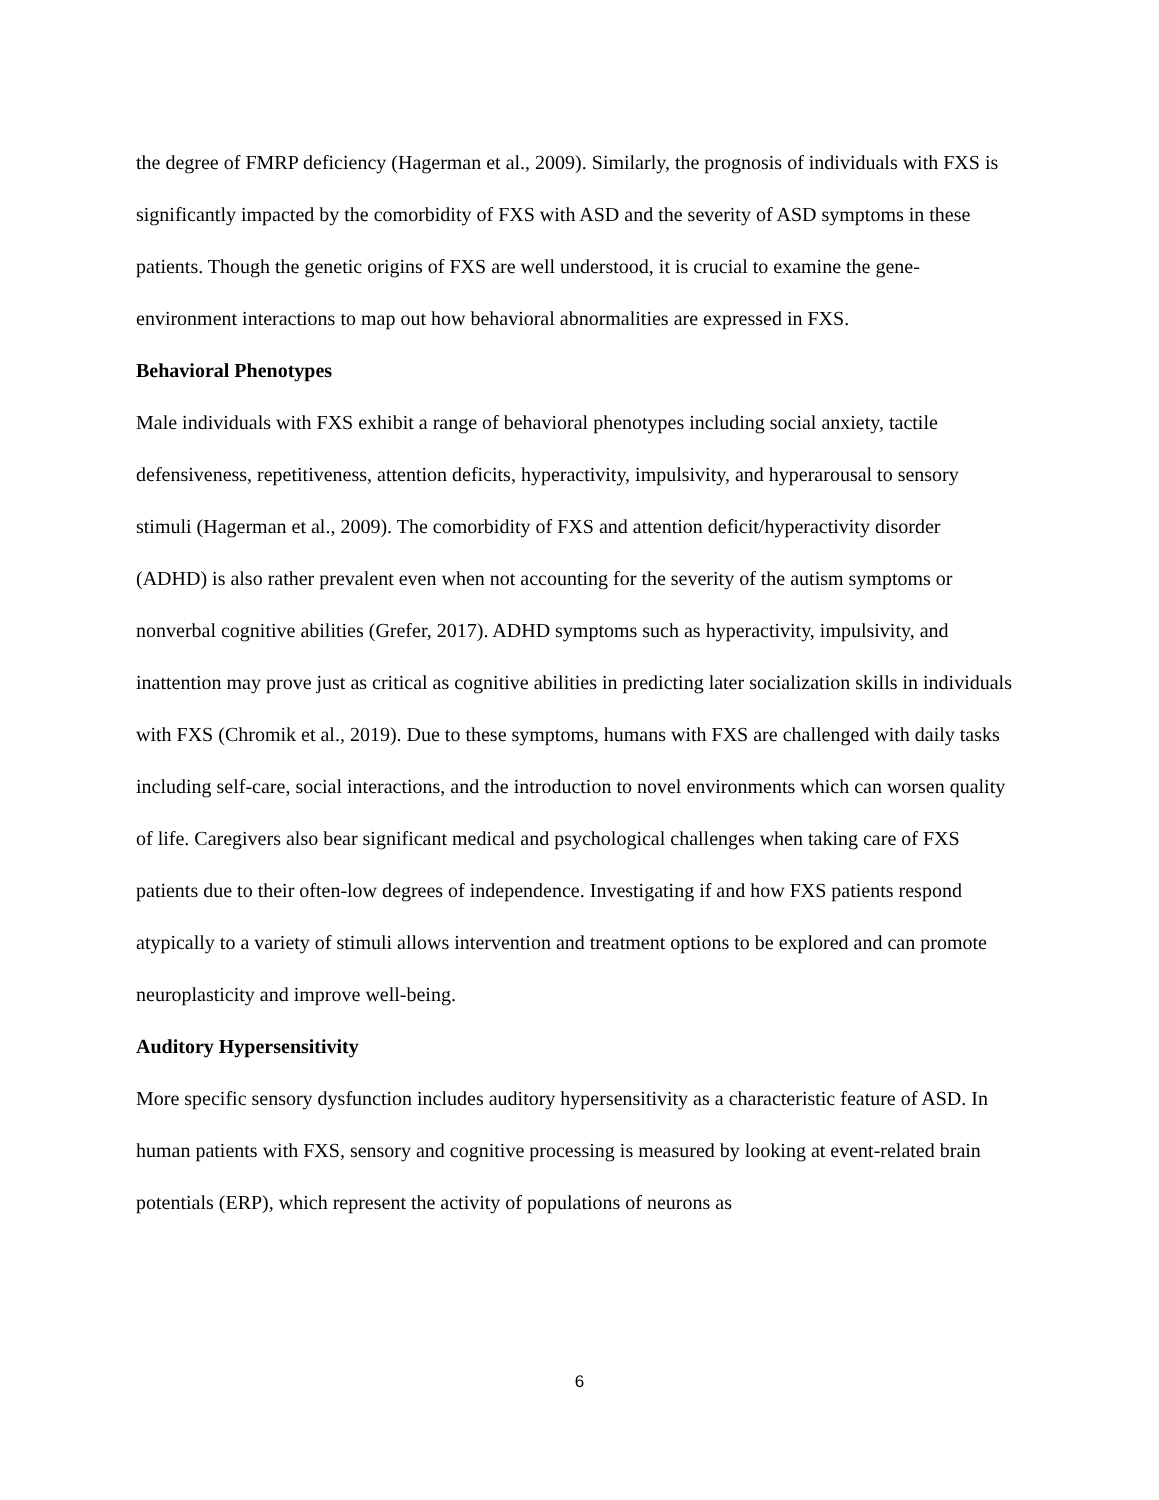the degree of FMRP deficiency (Hagerman et al., 2009). Similarly, the prognosis of individuals with FXS is significantly impacted by the comorbidity of FXS with ASD and the severity of ASD symptoms in these patients. Though the genetic origins of FXS are well understood, it is crucial to examine the gene-environment interactions to map out how behavioral abnormalities are expressed in FXS.
Behavioral Phenotypes
Male individuals with FXS exhibit a range of behavioral phenotypes including social anxiety, tactile defensiveness, repetitiveness, attention deficits, hyperactivity, impulsivity, and hyperarousal to sensory stimuli (Hagerman et al., 2009). The comorbidity of FXS and attention deficit/hyperactivity disorder (ADHD) is also rather prevalent even when not accounting for the severity of the autism symptoms or nonverbal cognitive abilities (Grefer, 2017). ADHD symptoms such as hyperactivity, impulsivity, and inattention may prove just as critical as cognitive abilities in predicting later socialization skills in individuals with FXS (Chromik et al., 2019). Due to these symptoms, humans with FXS are challenged with daily tasks including self-care, social interactions, and the introduction to novel environments which can worsen quality of life. Caregivers also bear significant medical and psychological challenges when taking care of FXS patients due to their often-low degrees of independence. Investigating if and how FXS patients respond atypically to a variety of stimuli allows intervention and treatment options to be explored and can promote neuroplasticity and improve well-being.
Auditory Hypersensitivity
More specific sensory dysfunction includes auditory hypersensitivity as a characteristic feature of ASD. In human patients with FXS, sensory and cognitive processing is measured by looking at event-related brain potentials (ERP), which represent the activity of populations of neurons as
6